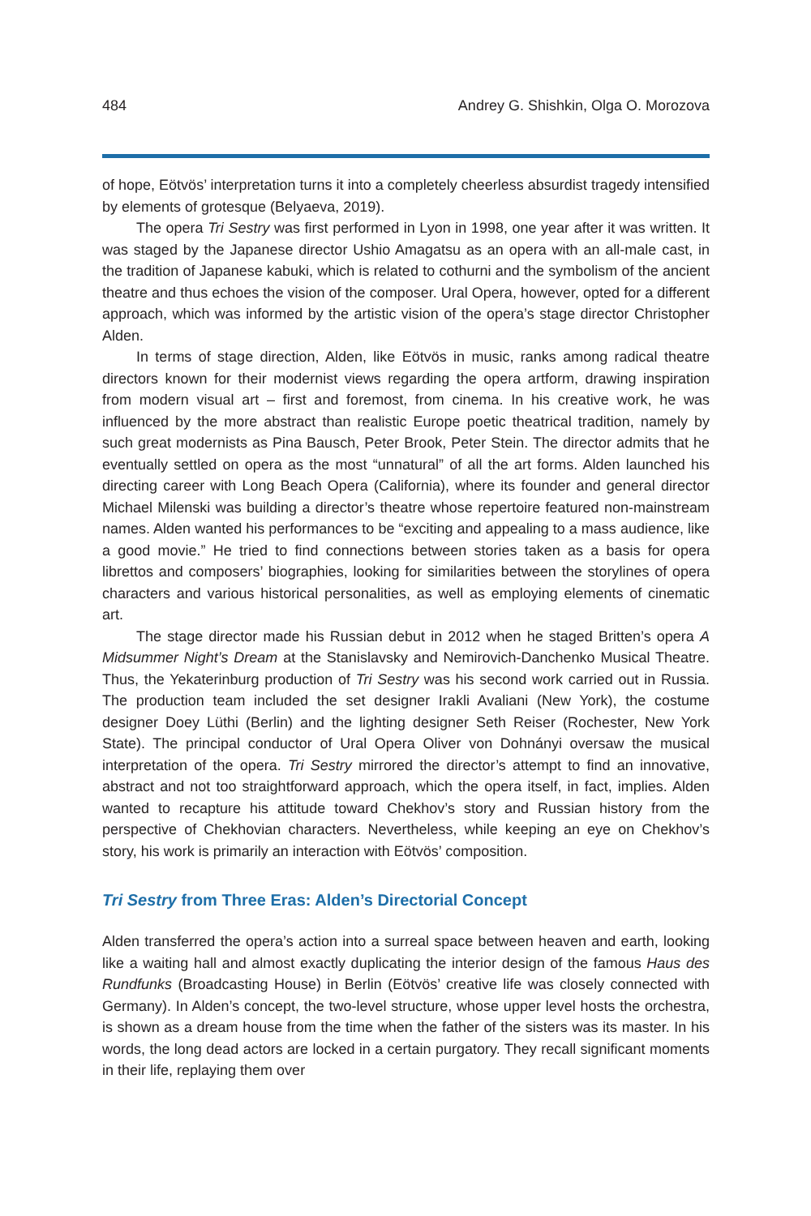484 Andrey G. Shishkin, Olga O. Morozova
of hope, Eötvös’ interpretation turns it into a completely cheerless absurdist tragedy intensified by elements of grotesque (Belyaeva, 2019).
The opera Tri Sestry was first performed in Lyon in 1998, one year after it was written. It was staged by the Japanese director Ushio Amagatsu as an opera with an all-male cast, in the tradition of Japanese kabuki, which is related to cothurni and the symbolism of the ancient theatre and thus echoes the vision of the composer. Ural Opera, however, opted for a different approach, which was informed by the artistic vision of the opera’s stage director Christopher Alden.
In terms of stage direction, Alden, like Eötvös in music, ranks among radical theatre directors known for their modernist views regarding the opera artform, drawing inspiration from modern visual art – first and foremost, from cinema. In his creative work, he was influenced by the more abstract than realistic Europe poetic theatrical tradition, namely by such great modernists as Pina Bausch, Peter Brook, Peter Stein. The director admits that he eventually settled on opera as the most “unnatural” of all the art forms. Alden launched his directing career with Long Beach Opera (California), where its founder and general director Michael Milenski was building a director’s theatre whose repertoire featured non-mainstream names. Alden wanted his performances to be “exciting and appealing to a mass audience, like a good movie.” He tried to find connections between stories taken as a basis for opera librettos and composers’ biographies, looking for similarities between the storylines of opera characters and various historical personalities, as well as employing elements of cinematic art.
The stage director made his Russian debut in 2012 when he staged Britten’s opera A Midsummer Night’s Dream at the Stanislavsky and Nemirovich-Danchenko Musical Theatre. Thus, the Yekaterinburg production of Tri Sestry was his second work carried out in Russia. The production team included the set designer Irakli Avaliani (New York), the costume designer Doey Lüthi (Berlin) and the lighting designer Seth Reiser (Rochester, New York State). The principal conductor of Ural Opera Oliver von Dohnányi oversaw the musical interpretation of the opera. Tri Sestry mirrored the director’s attempt to find an innovative, abstract and not too straightforward approach, which the opera itself, in fact, implies. Alden wanted to recapture his attitude toward Chekhov’s story and Russian history from the perspective of Chekhovian characters. Nevertheless, while keeping an eye on Chekhov’s story, his work is primarily an interaction with Eötvös’ composition.
Tri Sestry from Three Eras: Alden’s Directorial Concept
Alden transferred the opera’s action into a surreal space between heaven and earth, looking like a waiting hall and almost exactly duplicating the interior design of the famous Haus des Rundfunks (Broadcasting House) in Berlin (Eötvös’ creative life was closely connected with Germany). In Alden’s concept, the two-level structure, whose upper level hosts the orchestra, is shown as a dream house from the time when the father of the sisters was its master. In his words, the long dead actors are locked in a certain purgatory. They recall significant moments in their life, replaying them over